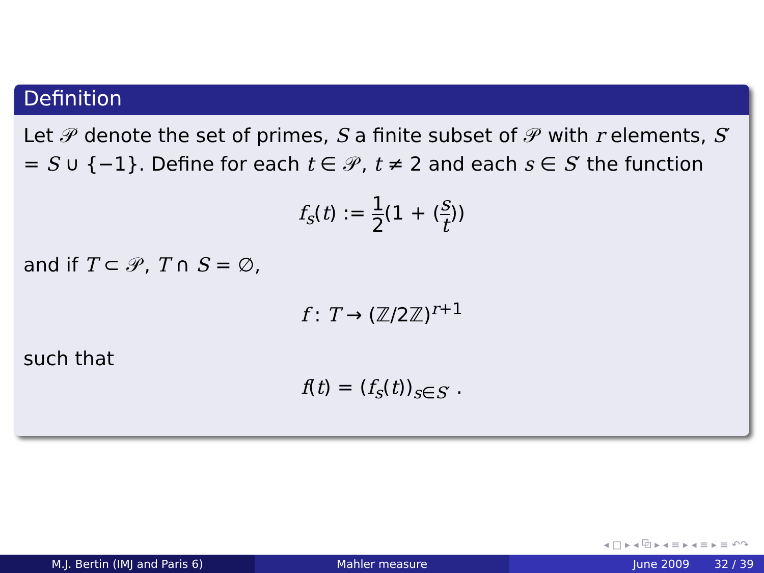Definition
Let 𝒫 denote the set of primes, S a finite subset of 𝒫 with r elements, S′ = S ∪ {−1}. Define for each t ∈ 𝒫, t ≠ 2 and each s ∈ S′ the function
f<sub>s</sub>(t) := 1 2(1 + (s t))
and if T ⊂ 𝒫, T ∩ S = ∅,
f : T → (ℤ/2ℤ)<sup>r+1</sup>
such that
f(t) = (f<sub>s</sub>(t))<sub>s∈S′</sub> .
◂ □ ▸ ◂ ⧉ ▸ ◂ ≡ ▸ ◂ ≡ ▸ ≡ ↶↷
M.J. Bertin (IMJ and Paris 6) Mahler measure June 2009 32 / 39